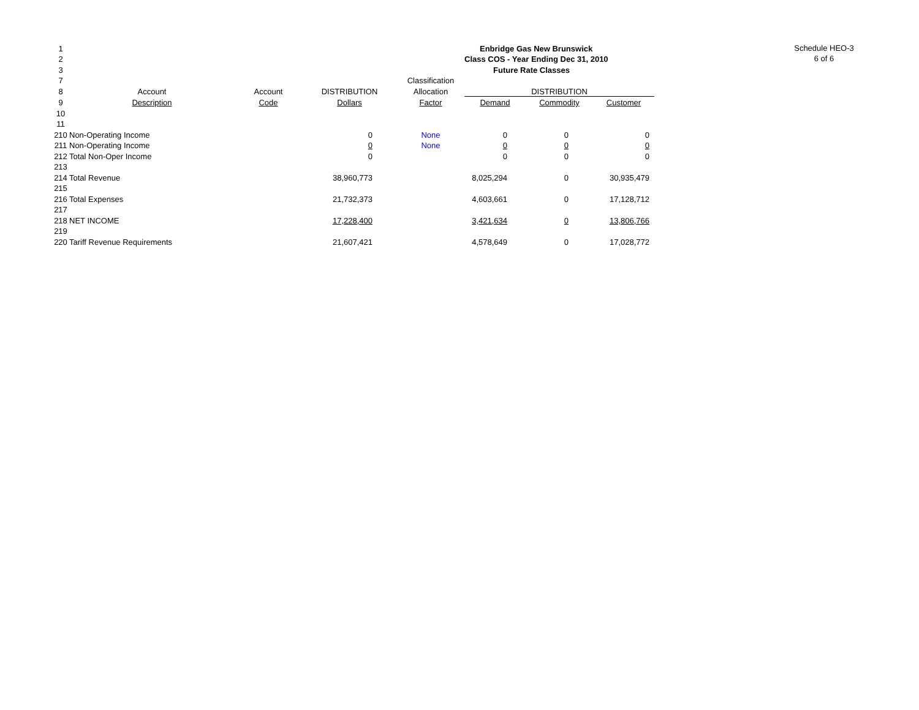Schedule HEO-3
6 of 6
| 1 | | | | | | Enbridge Gas New Brunswick | | | |
| 2 | | | | | | Class COS - Year Ending Dec 31, 2010 | | | |
| 3 | | | | | | Future Rate Classes | | | |
| 7 | | | | | Classification | | | | |
| 8 | Account | Account | DISTRIBUTION | | Allocation | DISTRIBUTION | | | |
| 9 | Description | Code | Dollars | | Factor | Demand | Commodity | Customer | |
| 10 | | | | | | | | | |
| 11 | | | | | | | | | |
| 210 | Non-Operating Income | | 0 | | None | 0 | 0 | 0 | |
| 211 | Non-Operating Income | | 0 | | None | 0 | 0 | 0 | |
| 212 | Total Non-Oper Income | | 0 | | | 0 | 0 | 0 | |
| 213 | | | | | | | | | |
| 214 | Total Revenue | | 38,960,773 | | | 8,025,294 | 0 | 30,935,479 | |
| 215 | | | | | | | | | |
| 216 | Total Expenses | | 21,732,373 | | | 4,603,661 | 0 | 17,128,712 | |
| 217 | | | | | | | | | |
| 218 | NET INCOME | | 17,228,400 | | | 3,421,634 | 0 | 13,806,766 | |
| 219 | | | | | | | | | |
| 220 | Tariff Revenue Requirements | | 21,607,421 | | | 4,578,649 | 0 | 17,028,772 | |